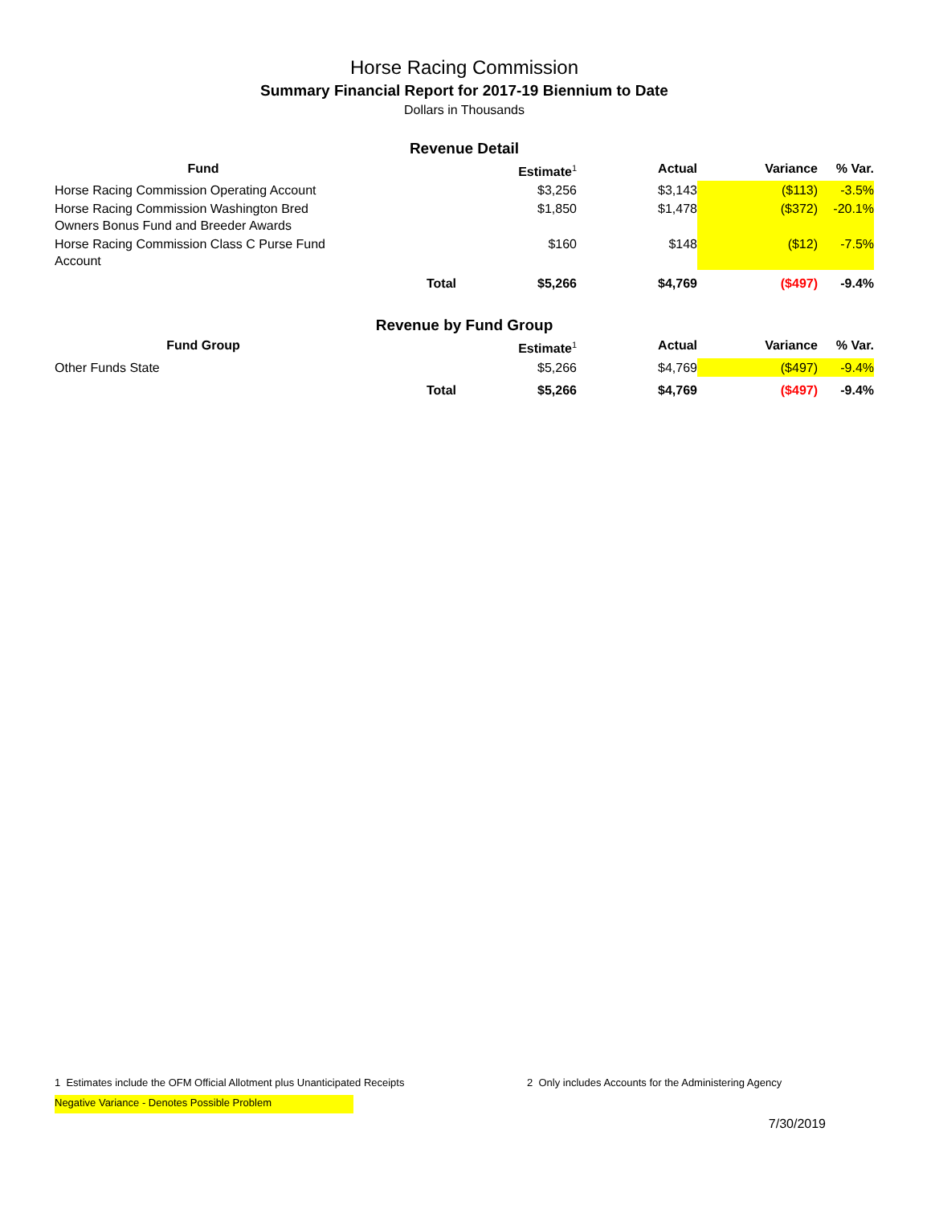Horse Racing Commission
Summary Financial Report for 2017-19 Biennium to Date
Dollars in Thousands
Revenue Detail
| Fund | | Estimate<sup>1</sup> | Actual | Variance | % Var. |
| --- | --- | --- | --- | --- | --- |
| Horse Racing Commission Operating Account | | $3,256 | $3,143 | ($113) | -3.5% |
| Horse Racing Commission Washington Bred Owners Bonus Fund and Breeder Awards | | $1,850 | $1,478 | ($372) | -20.1% |
| Horse Racing Commission Class C Purse Fund Account | | $160 | $148 | ($12) | -7.5% |
| | Total | $5,266 | $4,769 | ($497) | -9.4% |
Revenue by Fund Group
| Fund Group | | Estimate<sup>1</sup> | Actual | Variance | % Var. |
| --- | --- | --- | --- | --- | --- |
| Other Funds State | | $5,266 | $4,769 | ($497) | -9.4% |
| | Total | $5,266 | $4,769 | ($497) | -9.4% |
1 Estimates include the OFM Official Allotment plus Unanticipated Receipts 2 Only includes Accounts for the Administering Agency
Negative Variance - Denotes Possible Problem
7/30/2019